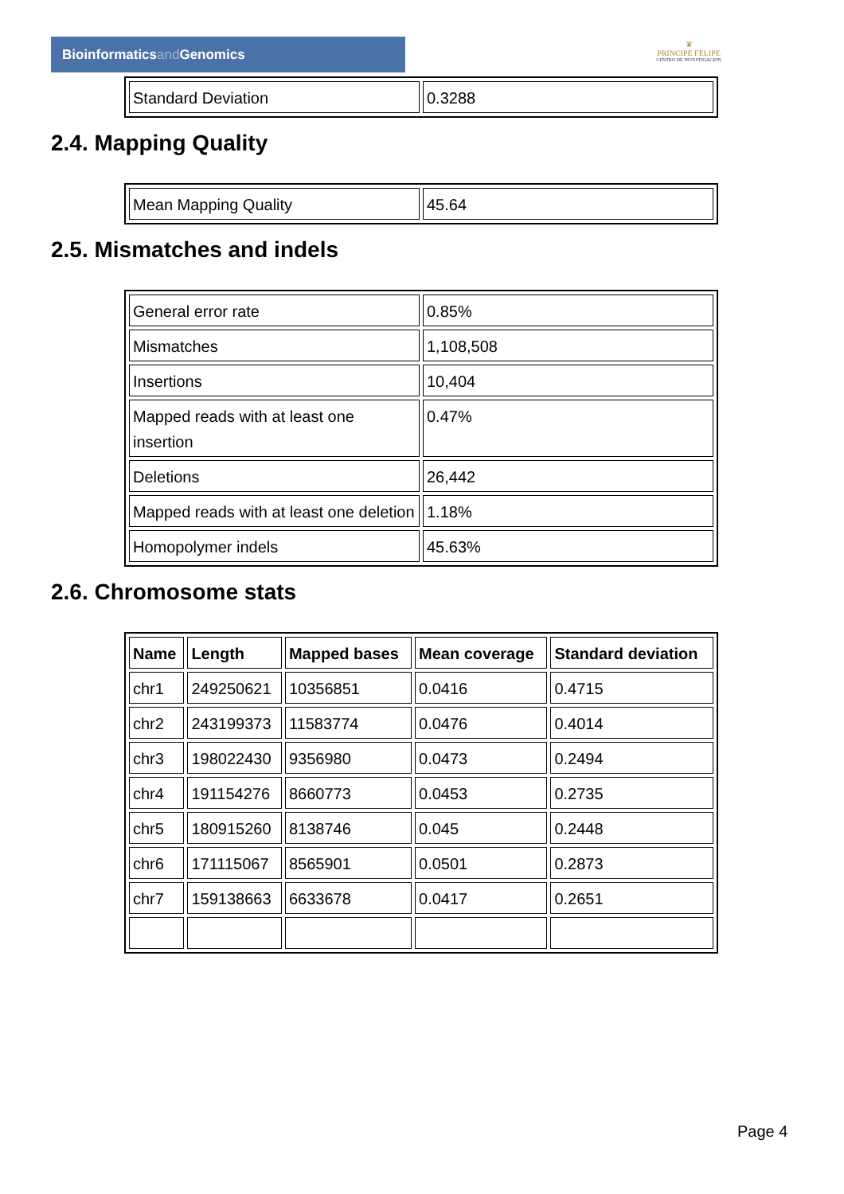Bioinformaticsand Genomics
♛
PRINCIPE FELIPE
CENTRO DE INVESTIGACION
| Standard Deviation | 0.3288 |
2.4. Mapping Quality
| Mean Mapping Quality | 45.64 |
2.5. Mismatches and indels
| General error rate | 0.85% |
| Mismatches | 1,108,508 |
| Insertions | 10,404 |
| Mapped reads with at least one insertion | 0.47% |
| Deletions | 26,442 |
| Mapped reads with at least one deletion | 1.18% |
| Homopolymer indels | 45.63% |
2.6. Chromosome stats
| Name | Length | Mapped bases | Mean coverage | Standard deviation |
| --- | --- | --- | --- | --- |
| chr1 | 249250621 | 10356851 | 0.0416 | 0.4715 |
| chr2 | 243199373 | 11583774 | 0.0476 | 0.4014 |
| chr3 | 198022430 | 9356980 | 0.0473 | 0.2494 |
| chr4 | 191154276 | 8660773 | 0.0453 | 0.2735 |
| chr5 | 180915260 | 8138746 | 0.045 | 0.2448 |
| chr6 | 171115067 | 8565901 | 0.0501 | 0.2873 |
| chr7 | 159138663 | 6633678 | 0.0417 | 0.2651 |
Page 4